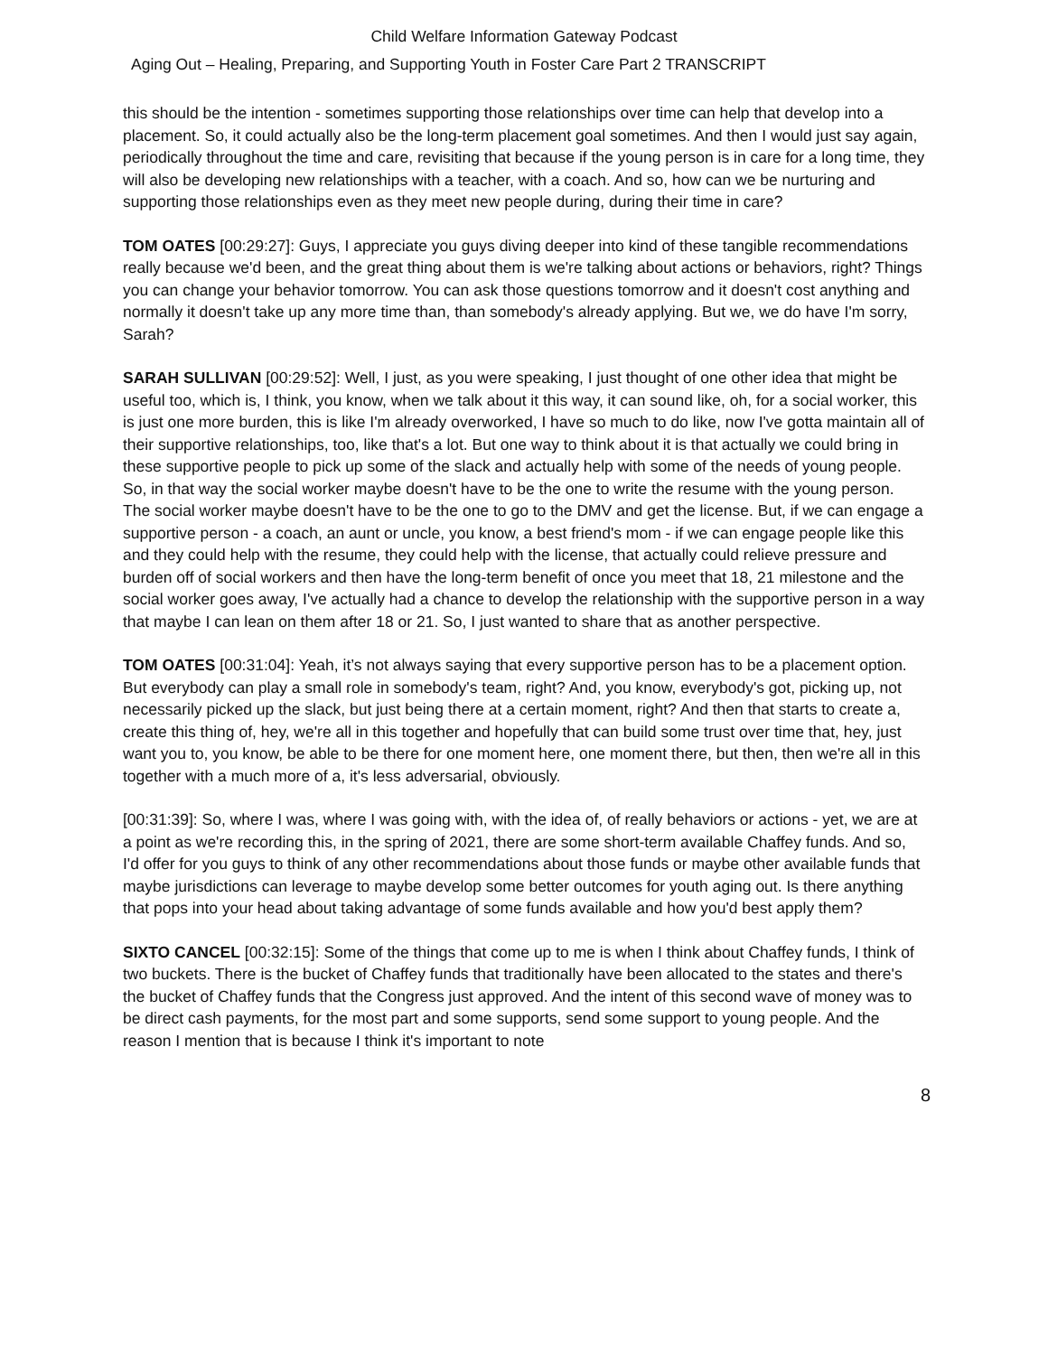Child Welfare Information Gateway Podcast
Aging Out – Healing, Preparing, and Supporting Youth in Foster Care Part 2 TRANSCRIPT
this should be the intention - sometimes supporting those relationships over time can help that develop into a placement. So, it could actually also be the long-term placement goal sometimes. And then I would just say again, periodically throughout the time and care, revisiting that because if the young person is in care for a long time, they will also be developing new relationships with a teacher, with a coach. And so, how can we be nurturing and supporting those relationships even as they meet new people during, during their time in care?
TOM OATES [00:29:27]: Guys, I appreciate you guys diving deeper into kind of these tangible recommendations really because we'd been, and the great thing about them is we're talking about actions or behaviors, right? Things you can change your behavior tomorrow. You can ask those questions tomorrow and it doesn't cost anything and normally it doesn't take up any more time than, than somebody's already applying. But we, we do have I'm sorry, Sarah?
SARAH SULLIVAN [00:29:52]: Well, I just, as you were speaking, I just thought of one other idea that might be useful too, which is, I think, you know, when we talk about it this way, it can sound like, oh, for a social worker, this is just one more burden, this is like I'm already overworked, I have so much to do like, now I've gotta maintain all of their supportive relationships, too, like that's a lot. But one way to think about it is that actually we could bring in these supportive people to pick up some of the slack and actually help with some of the needs of young people. So, in that way the social worker maybe doesn't have to be the one to write the resume with the young person. The social worker maybe doesn't have to be the one to go to the DMV and get the license. But, if we can engage a supportive person - a coach, an aunt or uncle, you know, a best friend's mom - if we can engage people like this and they could help with the resume, they could help with the license, that actually could relieve pressure and burden off of social workers and then have the long-term benefit of once you meet that 18, 21 milestone and the social worker goes away, I've actually had a chance to develop the relationship with the supportive person in a way that maybe I can lean on them after 18 or 21. So, I just wanted to share that as another perspective.
TOM OATES [00:31:04]: Yeah, it’s not always saying that every supportive person has to be a placement option. But everybody can play a small role in somebody's team, right? And, you know, everybody's got, picking up, not necessarily picked up the slack, but just being there at a certain moment, right? And then that starts to create a, create this thing of, hey, we're all in this together and hopefully that can build some trust over time that, hey, just want you to, you know, be able to be there for one moment here, one moment there, but then, then we're all in this together with a much more of a, it's less adversarial, obviously.
[00:31:39]: So, where I was, where I was going with, with the idea of, of really behaviors or actions - yet, we are at a point as we're recording this, in the spring of 2021, there are some short-term available Chaffey funds. And so, I'd offer for you guys to think of any other recommendations about those funds or maybe other available funds that maybe jurisdictions can leverage to maybe develop some better outcomes for youth aging out. Is there anything that pops into your head about taking advantage of some funds available and how you'd best apply them?
SIXTO CANCEL [00:32:15]: Some of the things that come up to me is when I think about Chaffey funds, I think of two buckets. There is the bucket of Chaffey funds that traditionally have been allocated to the states and there's the bucket of Chaffey funds that the Congress just approved. And the intent of this second wave of money was to be direct cash payments, for the most part and some supports, send some support to young people. And the reason I mention that is because I think it's important to note
8